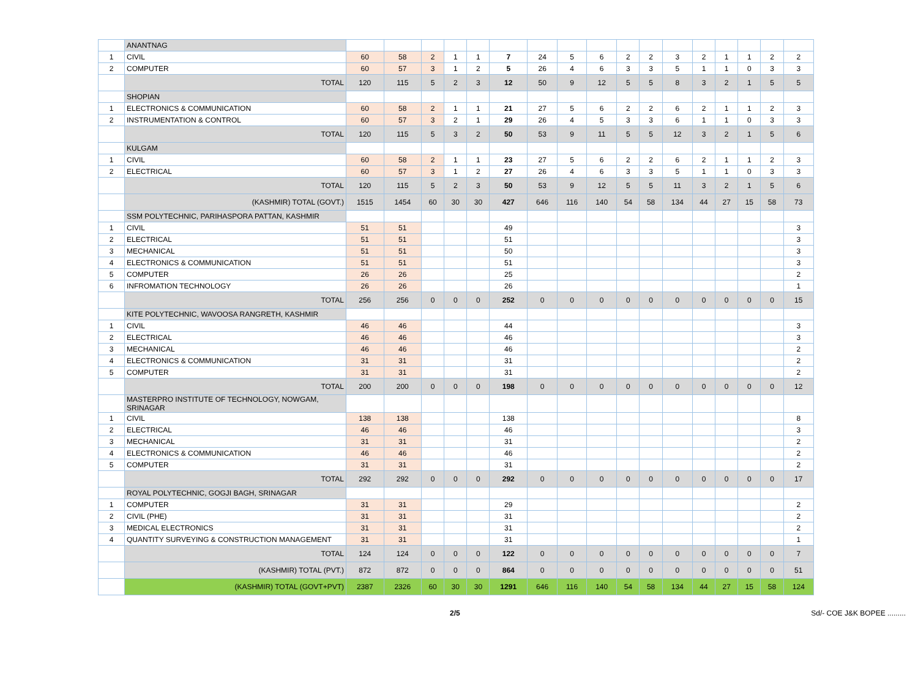| | ANANTNAG | | | | | | | | | | | | | | | | | |
| 1 | CIVIL | 60 | 58 | 2 | 1 | 1 | 7 | 24 | 5 | 6 | 2 | 2 | 3 | 2 | 1 | 1 | 2 | 2 |
| 2 | COMPUTER | 60 | 57 | 3 | 1 | 2 | 5 | 26 | 4 | 6 | 3 | 3 | 5 | 1 | 1 | 0 | 3 | 3 |
| | TOTAL | 120 | 115 | 5 | 2 | 3 | 12 | 50 | 9 | 12 | 5 | 5 | 8 | 3 | 2 | 1 | 5 | 5 |
| | SHOPIAN | | | | | | | | | | | | | | | | | |
| 1 | ELECTRONICS & COMMUNICATION | 60 | 58 | 2 | 1 | 1 | 21 | 27 | 5 | 6 | 2 | 2 | 6 | 2 | 1 | 1 | 2 | 3 |
| 2 | INSTRUMENTATION & CONTROL | 60 | 57 | 3 | 2 | 1 | 29 | 26 | 4 | 5 | 3 | 3 | 6 | 1 | 1 | 0 | 3 | 3 |
| | TOTAL | 120 | 115 | 5 | 3 | 2 | 50 | 53 | 9 | 11 | 5 | 5 | 12 | 3 | 2 | 1 | 5 | 6 |
| | KULGAM | | | | | | | | | | | | | | | | | |
| 1 | CIVIL | 60 | 58 | 2 | 1 | 1 | 23 | 27 | 5 | 6 | 2 | 2 | 6 | 2 | 1 | 1 | 2 | 3 |
| 2 | ELECTRICAL | 60 | 57 | 3 | 1 | 2 | 27 | 26 | 4 | 6 | 3 | 3 | 5 | 1 | 1 | 0 | 3 | 3 |
| | TOTAL | 120 | 115 | 5 | 2 | 3 | 50 | 53 | 9 | 12 | 5 | 5 | 11 | 3 | 2 | 1 | 5 | 6 |
| | (KASHMIR) TOTAL (GOVT.) | 1515 | 1454 | 60 | 30 | 30 | 427 | 646 | 116 | 140 | 54 | 58 | 134 | 44 | 27 | 15 | 58 | 73 |
| | SSM POLYTECHNIC, PARIHASPORA PATTAN, KASHMIR | | | | | | | | | | | | | | | | | |
| 1 | CIVIL | 51 | 51 | | | | 49 | | | | | | | | | | | 3 |
| 2 | ELECTRICAL | 51 | 51 | | | | 51 | | | | | | | | | | | 3 |
| 3 | MECHANICAL | 51 | 51 | | | | 50 | | | | | | | | | | | 3 |
| 4 | ELECTRONICS & COMMUNICATION | 51 | 51 | | | | 51 | | | | | | | | | | | 3 |
| 5 | COMPUTER | 26 | 26 | | | | 25 | | | | | | | | | | | 2 |
| 6 | INFROMATION TECHNOLOGY | 26 | 26 | | | | 26 | | | | | | | | | | | 1 |
| | TOTAL | 256 | 256 | 0 | 0 | 0 | 252 | 0 | 0 | 0 | 0 | 0 | 0 | 0 | 0 | 0 | 0 | 15 |
| | KITE POLYTECHNIC, WAVOOSA RANGRETH, KASHMIR | | | | | | | | | | | | | | | | | |
| 1 | CIVIL | 46 | 46 | | | | 44 | | | | | | | | | | | 3 |
| 2 | ELECTRICAL | 46 | 46 | | | | 46 | | | | | | | | | | | 3 |
| 3 | MECHANICAL | 46 | 46 | | | | 46 | | | | | | | | | | | 2 |
| 4 | ELECTRONICS & COMMUNICATION | 31 | 31 | | | | 31 | | | | | | | | | | | 2 |
| 5 | COMPUTER | 31 | 31 | | | | 31 | | | | | | | | | | | 2 |
| | TOTAL | 200 | 200 | 0 | 0 | 0 | 198 | 0 | 0 | 0 | 0 | 0 | 0 | 0 | 0 | 0 | 0 | 12 |
| | MASTERPRO INSTITUTE OF TECHNOLOGY, NOWGAM, SRINAGAR | | | | | | | | | | | | | | | | | |
| 1 | CIVIL | 138 | 138 | | | | 138 | | | | | | | | | | | 8 |
| 2 | ELECTRICAL | 46 | 46 | | | | 46 | | | | | | | | | | | 3 |
| 3 | MECHANICAL | 31 | 31 | | | | 31 | | | | | | | | | | | 2 |
| 4 | ELECTRONICS & COMMUNICATION | 46 | 46 | | | | 46 | | | | | | | | | | | 2 |
| 5 | COMPUTER | 31 | 31 | | | | 31 | | | | | | | | | | | 2 |
| | TOTAL | 292 | 292 | 0 | 0 | 0 | 292 | 0 | 0 | 0 | 0 | 0 | 0 | 0 | 0 | 0 | 0 | 17 |
| | ROYAL POLYTECHNIC, GOGJI BAGH, SRINAGAR | | | | | | | | | | | | | | | | | |
| 1 | COMPUTER | 31 | 31 | | | | 29 | | | | | | | | | | | 2 |
| 2 | CIVIL (PHE) | 31 | 31 | | | | 31 | | | | | | | | | | | 2 |
| 3 | MEDICAL ELECTRONICS | 31 | 31 | | | | 31 | | | | | | | | | | | 2 |
| 4 | QUANTITY SURVEYING & CONSTRUCTION MANAGEMENT | 31 | 31 | | | | 31 | | | | | | | | | | | 1 |
| | TOTAL | 124 | 124 | 0 | 0 | 0 | 122 | 0 | 0 | 0 | 0 | 0 | 0 | 0 | 0 | 0 | 0 | 7 |
| | (KASHMIR) TOTAL (PVT.) | 872 | 872 | 0 | 0 | 0 | 864 | 0 | 0 | 0 | 0 | 0 | 0 | 0 | 0 | 0 | 0 | 51 |
| | (KASHMIR) TOTAL (GOVT+PVT) | 2387 | 2326 | 60 | 30 | 30 | 1291 | 646 | 116 | 140 | 54 | 58 | 134 | 44 | 27 | 15 | 58 | 124 |
2/5 Sd/- COE J&K BOPEE .........